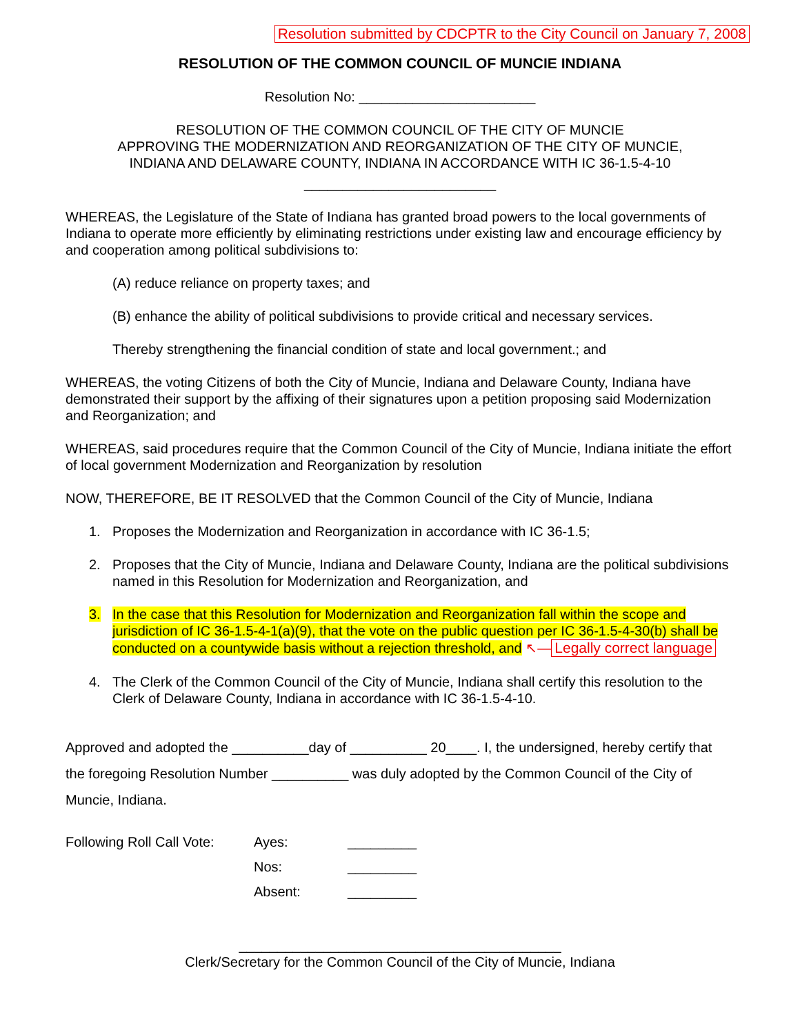Resolution submitted by CDCPTR to the City Council on January 7, 2008
RESOLUTION OF THE COMMON COUNCIL OF MUNCIE INDIANA
Resolution No: _______________________
RESOLUTION OF THE COMMON COUNCIL OF THE CITY OF MUNCIE
APPROVING THE MODERNIZATION AND REORGANIZATION OF THE CITY OF MUNCIE,
INDIANA AND DELAWARE COUNTY, INDIANA IN ACCORDANCE WITH IC 36-1.5-4-10
_________________________
WHEREAS, the Legislature of the State of Indiana has granted broad powers to the local governments of Indiana to operate more efficiently by eliminating restrictions under existing law and encourage efficiency by and cooperation among political subdivisions to:
(A) reduce reliance on property taxes; and
(B) enhance the ability of political subdivisions to provide critical and necessary services.
Thereby strengthening the financial condition of state and local government.; and
WHEREAS, the voting Citizens of both the City of Muncie, Indiana and Delaware County, Indiana have demonstrated their support by the affixing of their signatures upon a petition proposing said Modernization and Reorganization; and
WHEREAS, said procedures require that the Common Council of the City of Muncie, Indiana initiate the effort of local government Modernization and Reorganization by resolution
NOW, THEREFORE, BE IT RESOLVED that the Common Council of the City of Muncie, Indiana
1. Proposes the Modernization and Reorganization in accordance with IC 36-1.5;
2. Proposes that the City of Muncie, Indiana and Delaware County, Indiana are the political subdivisions named in this Resolution for Modernization and Reorganization, and
3. In the case that this Resolution for Modernization and Reorganization fall within the scope and jurisdiction of IC 36-1.5-4-1(a)(9), that the vote on the public question per IC 36-1.5-4-30(b) shall be conducted on a countywide basis without a rejection threshold, and ↖— Legally correct language
4. The Clerk of the Common Council of the City of Muncie, Indiana shall certify this resolution to the Clerk of Delaware County, Indiana in accordance with IC 36-1.5-4-10.
Approved and adopted the __________day of __________ 20____. I, the undersigned, hereby certify that the foregoing Resolution Number __________ was duly adopted by the Common Council of the City of Muncie, Indiana.
Following Roll Call Vote:
Ayes:
Nos:
Absent:
_________
_________
_________
__________________________________________
Clerk/Secretary for the Common Council of the City of Muncie, Indiana